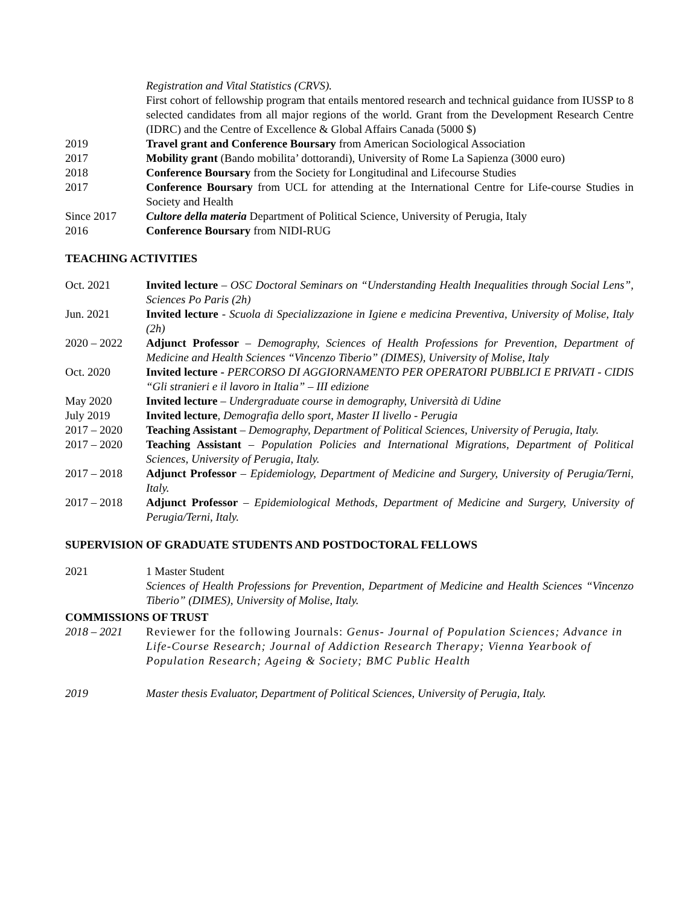Registration and Vital Statistics (CRVS).
First cohort of fellowship program that entails mentored research and technical guidance from IUSSP to 8 selected candidates from all major regions of the world. Grant from the Development Research Centre (IDRC) and the Centre of Excellence & Global Affairs Canada (5000 $)
2019 Travel grant and Conference Boursary from American Sociological Association
2017 Mobility grant (Bando mobilita’ dottorandi), University of Rome La Sapienza (3000 euro)
2018 Conference Boursary from the Society for Longitudinal and Lifecourse Studies
2017 Conference Boursary from UCL for attending at the International Centre for Life-course Studies in Society and Health
Since 2017 Cultore della materia Department of Political Science, University of Perugia, Italy
2016 Conference Boursary from NIDI-RUG
TEACHING ACTIVITIES
Oct. 2021 Invited lecture – OSC Doctoral Seminars on “Understanding Health Inequalities through Social Lens”, Sciences Po Paris (2h)
Jun. 2021 Invited lecture - Scuola di Specializzazione in Igiene e medicina Preventiva, University of Molise, Italy (2h)
2020 – 2022 Adjunct Professor – Demography, Sciences of Health Professions for Prevention, Department of Medicine and Health Sciences “Vincenzo Tiberio” (DIMES), University of Molise, Italy
Oct. 2020 Invited lecture - PERCORSO DI AGGIORNAMENTO PER OPERATORI PUBBLICI E PRIVATI - CIDIS “Gli stranieri e il lavoro in Italia” – III edizione
May 2020 Invited lecture – Undergraduate course in demography, Università di Udine
July 2019 Invited lecture, Demografia dello sport, Master II livello - Perugia
2017 – 2020 Teaching Assistant – Demography, Department of Political Sciences, University of Perugia, Italy.
2017 – 2020 Teaching Assistant – Population Policies and International Migrations, Department of Political Sciences, University of Perugia, Italy.
2017 – 2018 Adjunct Professor – Epidemiology, Department of Medicine and Surgery, University of Perugia/Terni, Italy.
2017 – 2018 Adjunct Professor – Epidemiological Methods, Department of Medicine and Surgery, University of Perugia/Terni, Italy.
SUPERVISION OF GRADUATE STUDENTS AND POSTDOCTORAL FELLOWS
2021 1 Master Student
Sciences of Health Professions for Prevention, Department of Medicine and Health Sciences “Vincenzo Tiberio” (DIMES), University of Molise, Italy.
COMMISSIONS OF TRUST
2018 – 2021 Reviewer for the following Journals: Genus- Journal of Population Sciences; Advance in Life-Course Research; Journal of Addiction Research Therapy; Vienna Yearbook of Population Research; Ageing & Society; BMC Public Health
2019 Master thesis Evaluator, Department of Political Sciences, University of Perugia, Italy.